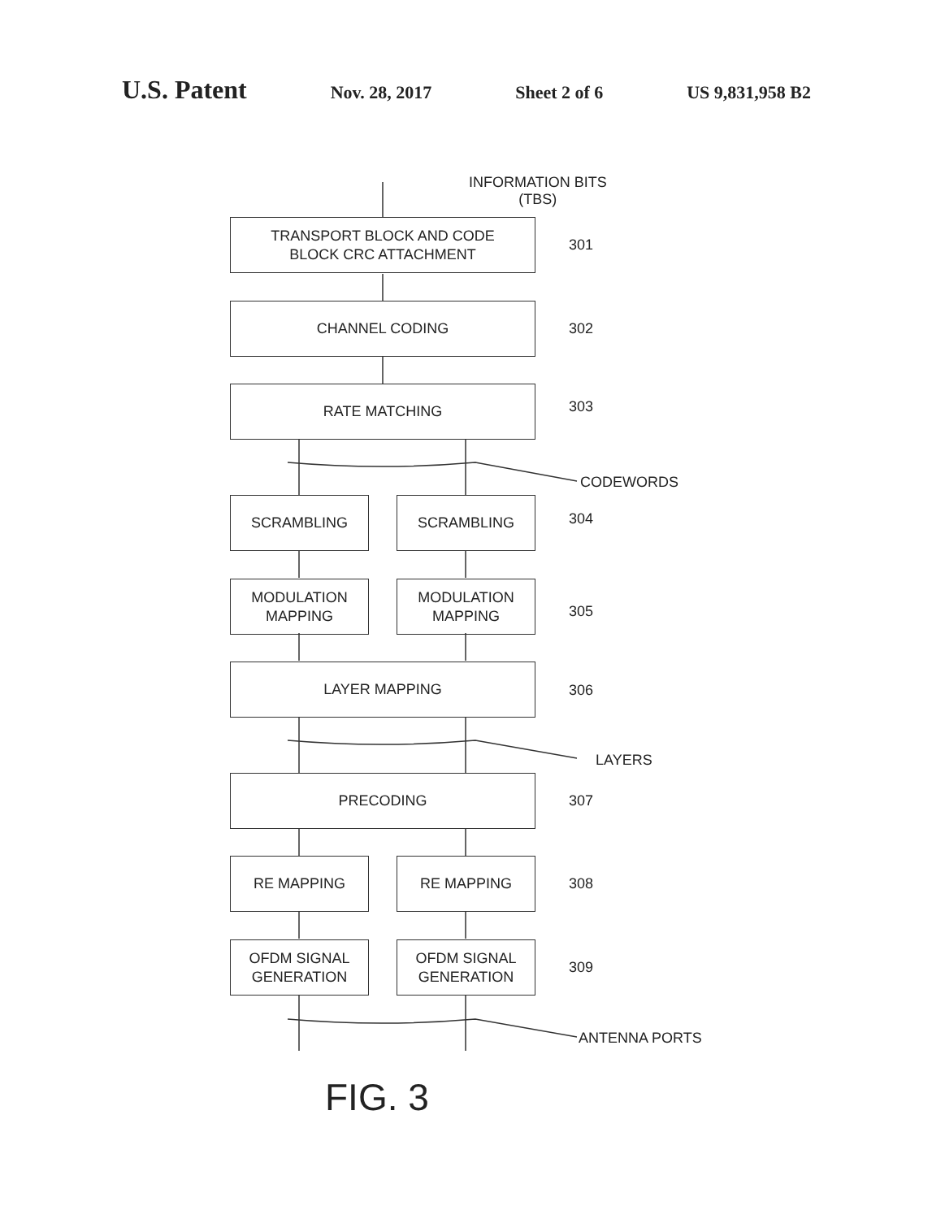U.S. Patent Nov. 28, 2017 Sheet 2 of 6 US 9,831,958 B2
INFORMATION BITS
(TBS)
TRANSPORT BLOCK AND CODE
BLOCK CRC ATTACHMENT
301
CHANNEL CODING
302
RATE MATCHING
303
CODEWORDS
SCRAMBLING SCRAMBLING
304
MODULATION
MAPPING
MODULATION
MAPPING
305
LAYER MAPPING
306
LAYERS
PRECODING
307
RE MAPPING RE MAPPING
308
OFDM SIGNAL
GENERATION
OFDM SIGNAL
GENERATION
309
ANTENNA PORTS
FIG. 3